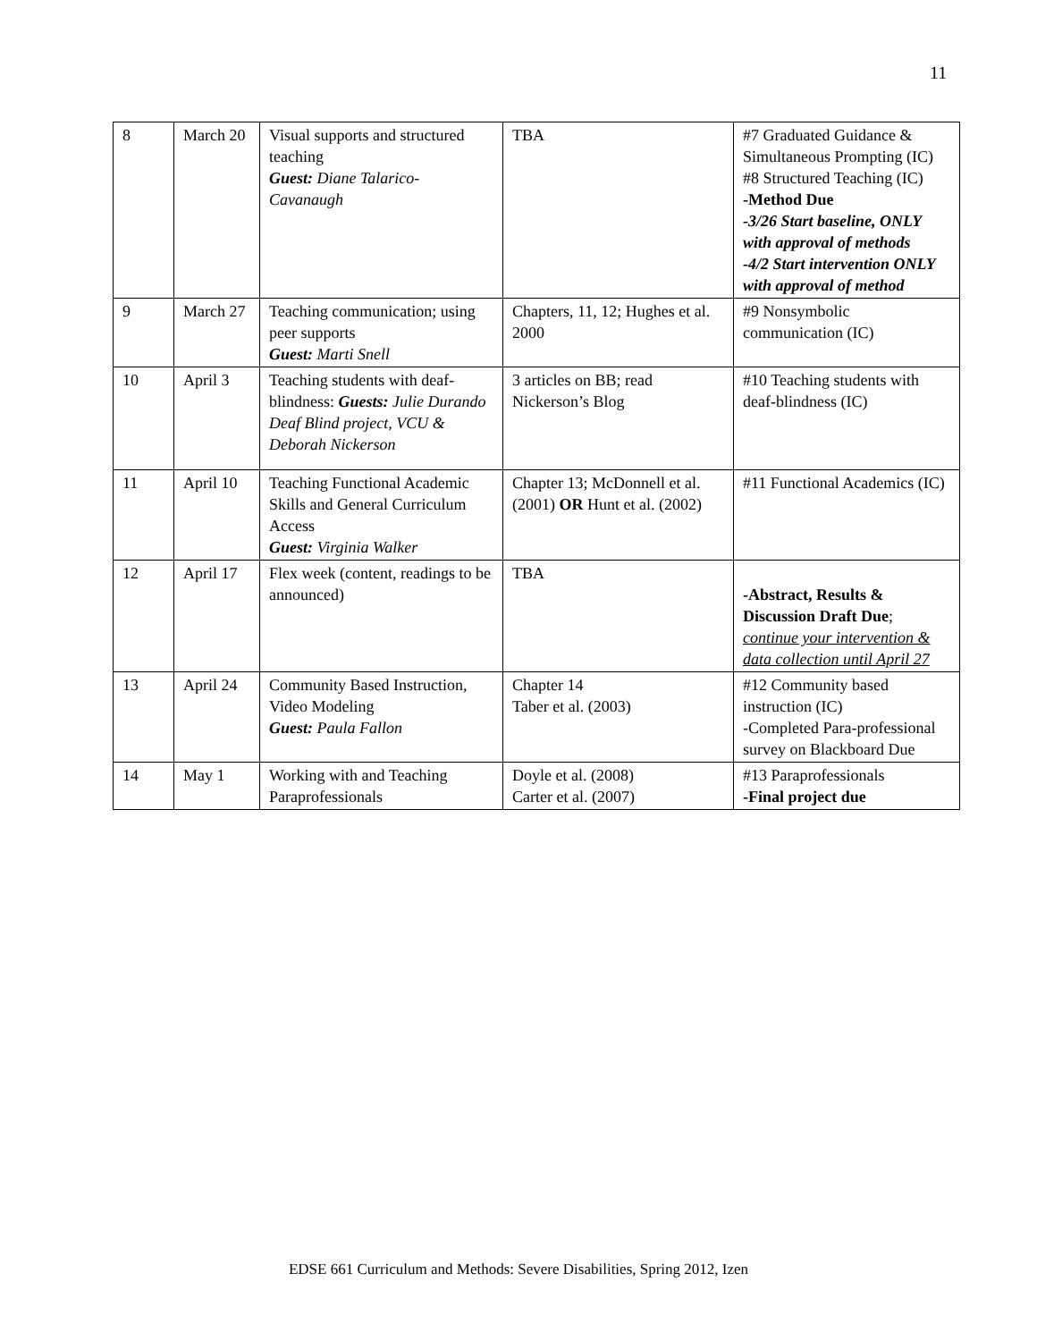11
| 8 | March 20 | Visual supports and structured teaching Guest: Diane Talarico-Cavanaugh | TBA | #7 Graduated Guidance & Simultaneous Prompting (IC) #8 Structured Teaching (IC) -Method Due -3/26 Start baseline, ONLY with approval of methods -4/2 Start intervention ONLY with approval of method |
| 9 | March 27 | Teaching communication; using peer supports Guest: Marti Snell | Chapters, 11, 12; Hughes et al. 2000 | #9 Nonsymbolic communication (IC) |
| 10 | April 3 | Teaching students with deaf-blindness: Guests: Julie Durando Deaf Blind project, VCU & Deborah Nickerson | 3 articles on BB; read Nickerson’s Blog | #10 Teaching students with deaf-blindness (IC) |
| 11 | April 10 | Teaching Functional Academic Skills and General Curriculum Access Guest: Virginia Walker | Chapter 13; McDonnell et al. (2001) OR Hunt et al. (2002) | #11 Functional Academics (IC) |
| 12 | April 17 | Flex week (content, readings to be announced) | TBA | -Abstract, Results & Discussion Draft Due ; continue your intervention & data collection until April 27 |
| 13 | April 24 | Community Based Instruction, Video Modeling Guest: Paula Fallon | Chapter 14 Taber et al. (2003) | #12 Community based instruction (IC) -Completed Para-professional survey on Blackboard Due |
| 14 | May 1 | Working with and Teaching Paraprofessionals | Doyle et al. (2008) Carter et al. (2007) | #13 Paraprofessionals -Final project due |
EDSE 661 Curriculum and Methods: Severe Disabilities, Spring 2012, Izen